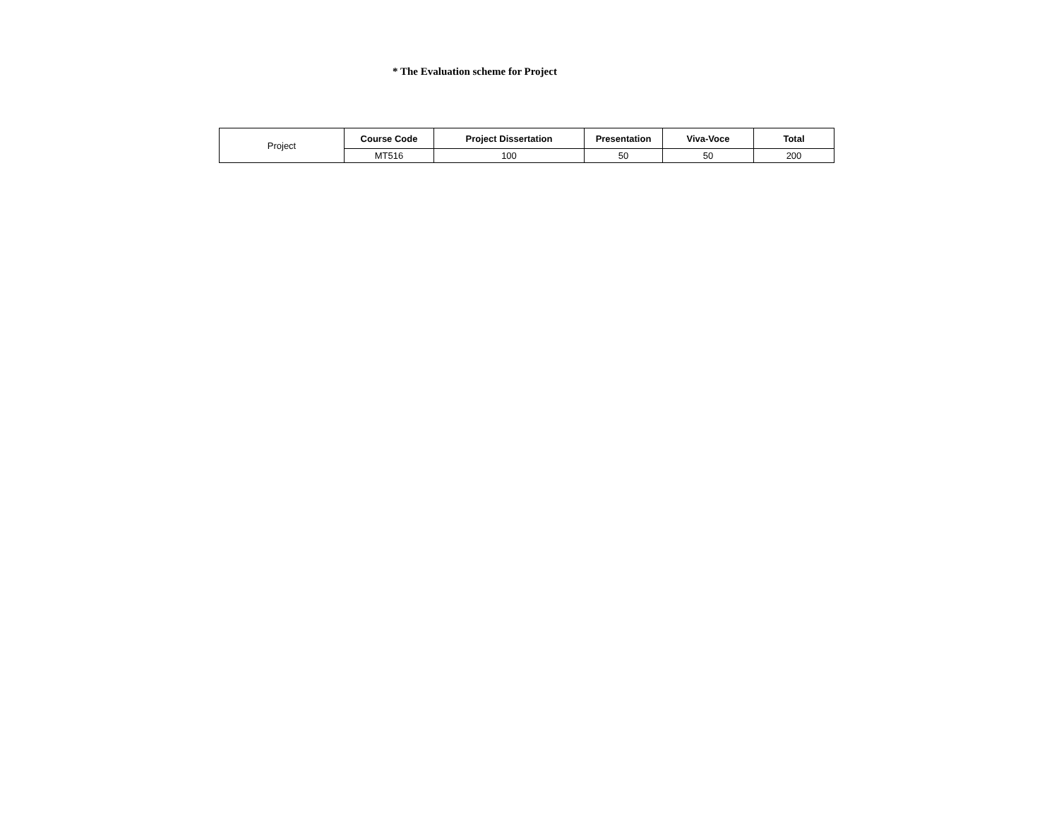* The Evaluation scheme for Project
| Project | Course Code | Project Dissertation | Presentation | Viva-Voce | Total |
| | MT516 | 100 | 50 | 50 | 200 |